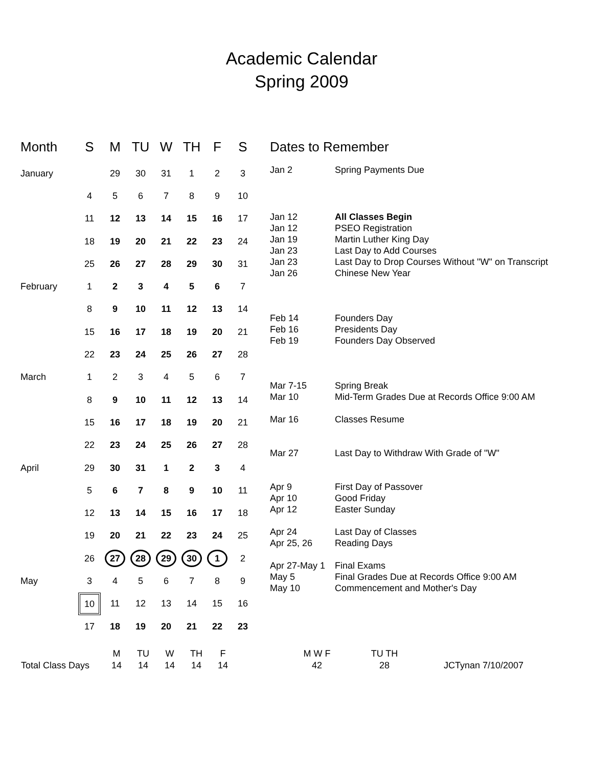Academic Calendar
Spring 2009
| Month | S | M | TU | W | TH | F | S |
| --- | --- | --- | --- | --- | --- | --- | --- |
| January | | 29 | 30 | 31 | 1 | 2 | 3 |
| | 4 | 5 | 6 | 7 | 8 | 9 | 10 |
| | 11 | 12 | 13 | 14 | 15 | 16 | 17 |
| | 18 | 19 | 20 | 21 | 22 | 23 | 24 |
| | 25 | 26 | 27 | 28 | 29 | 30 | 31 |
| February | 1 | 2 | 3 | 4 | 5 | 6 | 7 |
| | 8 | 9 | 10 | 11 | 12 | 13 | 14 |
| | 15 | 16 | 17 | 18 | 19 | 20 | 21 |
| | 22 | 23 | 24 | 25 | 26 | 27 | 28 |
| March | 1 | 2 | 3 | 4 | 5 | 6 | 7 |
| | 8 | 9 | 10 | 11 | 12 | 13 | 14 |
| | 15 | 16 | 17 | 18 | 19 | 20 | 21 |
| | 22 | 23 | 24 | 25 | 26 | 27 | 28 |
| April | 29 | 30 | 31 | 1 | 2 | 3 | 4 |
| | 5 | 6 | 7 | 8 | 9 | 10 | 11 |
| | 12 | 13 | 14 | 15 | 16 | 17 | 18 |
| | 19 | 20 | 21 | 22 | 23 | 24 | 25 |
| | 26 | 27 | 28 | 29 | 30 | 1 | 2 |
| May | 3 | 4 | 5 | 6 | 7 | 8 | 9 |
| | 10 | 11 | 12 | 13 | 14 | 15 | 16 |
| | 17 | 18 | 19 | 20 | 21 | 22 | 23 |
Dates to Remember
| Jan 2 | Spring Payments Due |
| Jan 12 | All Classes Begin |
| Jan 12 | PSEO Registration |
| Jan 19 | Martin Luther King Day |
| Jan 23 | Last Day to Add Courses |
| Jan 23 | Last Day to Drop Courses Without "W" on Transcript |
| Jan 26 | Chinese New Year |
| Feb 14 | Founders Day |
| Feb 16 | Presidents Day |
| Feb 19 | Founders Day Observed |
| Mar 7-15 | Spring Break |
| Mar 10 | Mid-Term Grades Due at Records Office 9:00 AM |
| Mar 16 | Classes Resume |
| Mar 27 | Last Day to Withdraw With Grade of "W" |
| Apr 9 | First Day of Passover |
| Apr 10 | Good Friday |
| Apr 12 | Easter Sunday |
| Apr 24 | Last Day of Classes |
| Apr 25, 26 | Reading Days |
| Apr 27-May 1 | Final Exams |
| May 5 | Final Grades Due at Records Office 9:00 AM |
| May 10 | Commencement and Mother's Day |
| | M | TU | W | TH | F | | M W F | TU TH | |
| Total Class Days | 14 | 14 | 14 | 14 | 14 | | 42 | 28 | JCTynan 7/10/2007 |